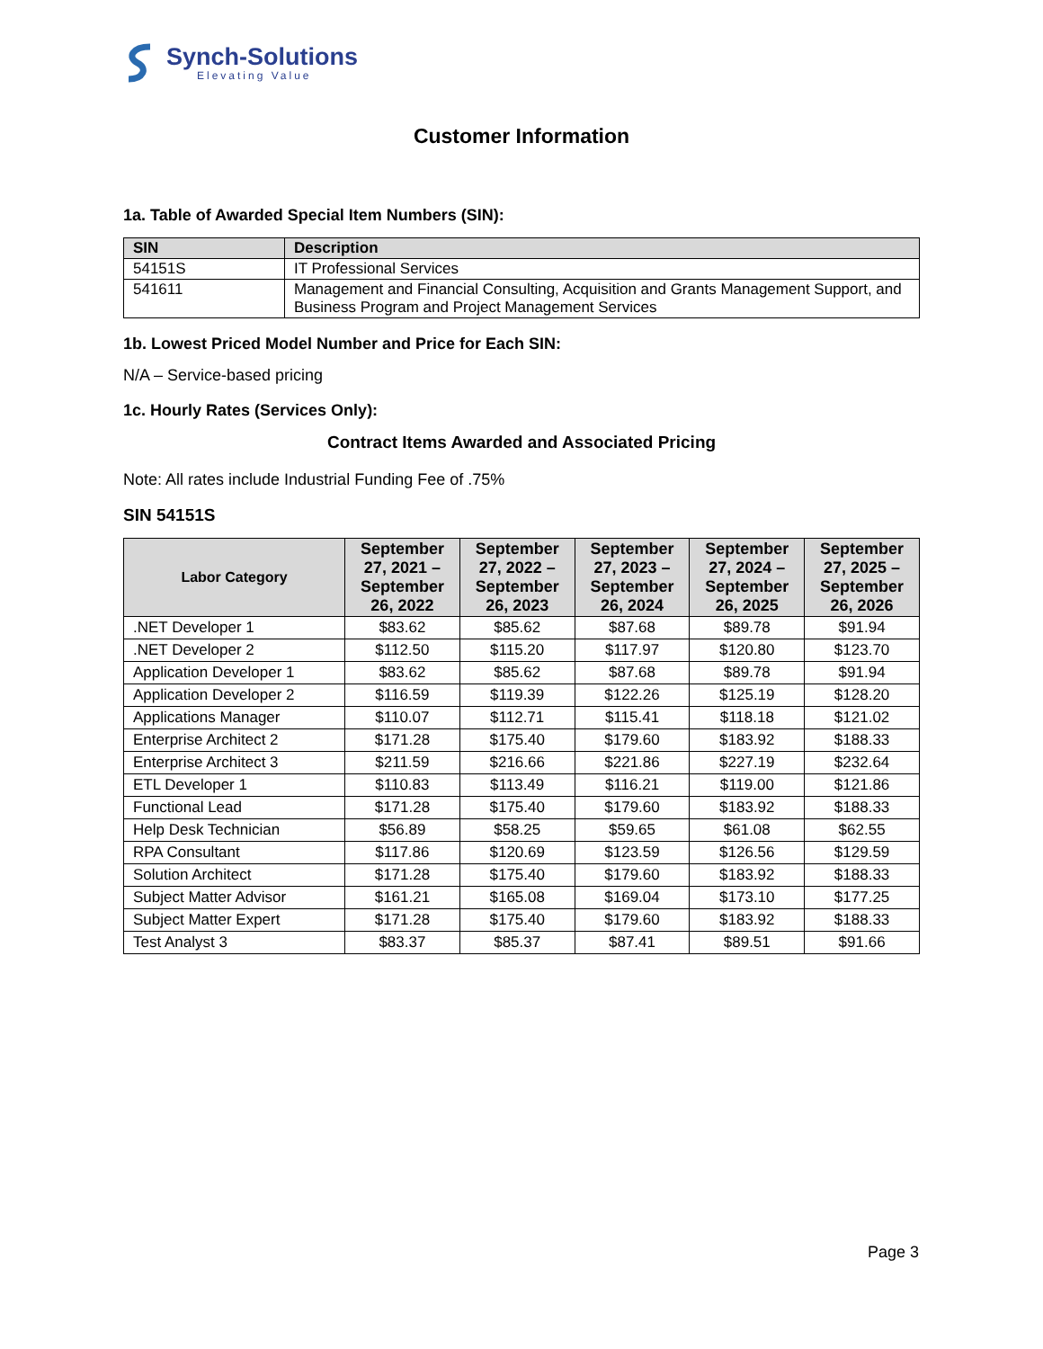Synch-Solutions
Elevating Value
Customer Information
1a. Table of Awarded Special Item Numbers (SIN):
| SIN | Description |
| --- | --- |
| 54151S | IT Professional Services |
| 541611 | Management and Financial Consulting, Acquisition and Grants Management Support, and Business Program and Project Management Services |
1b. Lowest Priced Model Number and Price for Each SIN:
N/A – Service-based pricing
1c. Hourly Rates (Services Only):
Contract Items Awarded and Associated Pricing
Note: All rates include Industrial Funding Fee of .75%
SIN 54151S
| Labor Category | September 27, 2021 – September 26, 2022 | September 27, 2022 – September 26, 2023 | September 27, 2023 – September 26, 2024 | September 27, 2024 – September 26, 2025 | September 27, 2025 – September 26, 2026 |
| --- | --- | --- | --- | --- | --- |
| .NET Developer 1 | $83.62 | $85.62 | $87.68 | $89.78 | $91.94 |
| .NET Developer 2 | $112.50 | $115.20 | $117.97 | $120.80 | $123.70 |
| Application Developer 1 | $83.62 | $85.62 | $87.68 | $89.78 | $91.94 |
| Application Developer 2 | $116.59 | $119.39 | $122.26 | $125.19 | $128.20 |
| Applications Manager | $110.07 | $112.71 | $115.41 | $118.18 | $121.02 |
| Enterprise Architect 2 | $171.28 | $175.40 | $179.60 | $183.92 | $188.33 |
| Enterprise Architect 3 | $211.59 | $216.66 | $221.86 | $227.19 | $232.64 |
| ETL Developer 1 | $110.83 | $113.49 | $116.21 | $119.00 | $121.86 |
| Functional Lead | $171.28 | $175.40 | $179.60 | $183.92 | $188.33 |
| Help Desk Technician | $56.89 | $58.25 | $59.65 | $61.08 | $62.55 |
| RPA Consultant | $117.86 | $120.69 | $123.59 | $126.56 | $129.59 |
| Solution Architect | $171.28 | $175.40 | $179.60 | $183.92 | $188.33 |
| Subject Matter Advisor | $161.21 | $165.08 | $169.04 | $173.10 | $177.25 |
| Subject Matter Expert | $171.28 | $175.40 | $179.60 | $183.92 | $188.33 |
| Test Analyst 3 | $83.37 | $85.37 | $87.41 | $89.51 | $91.66 |
Page 3